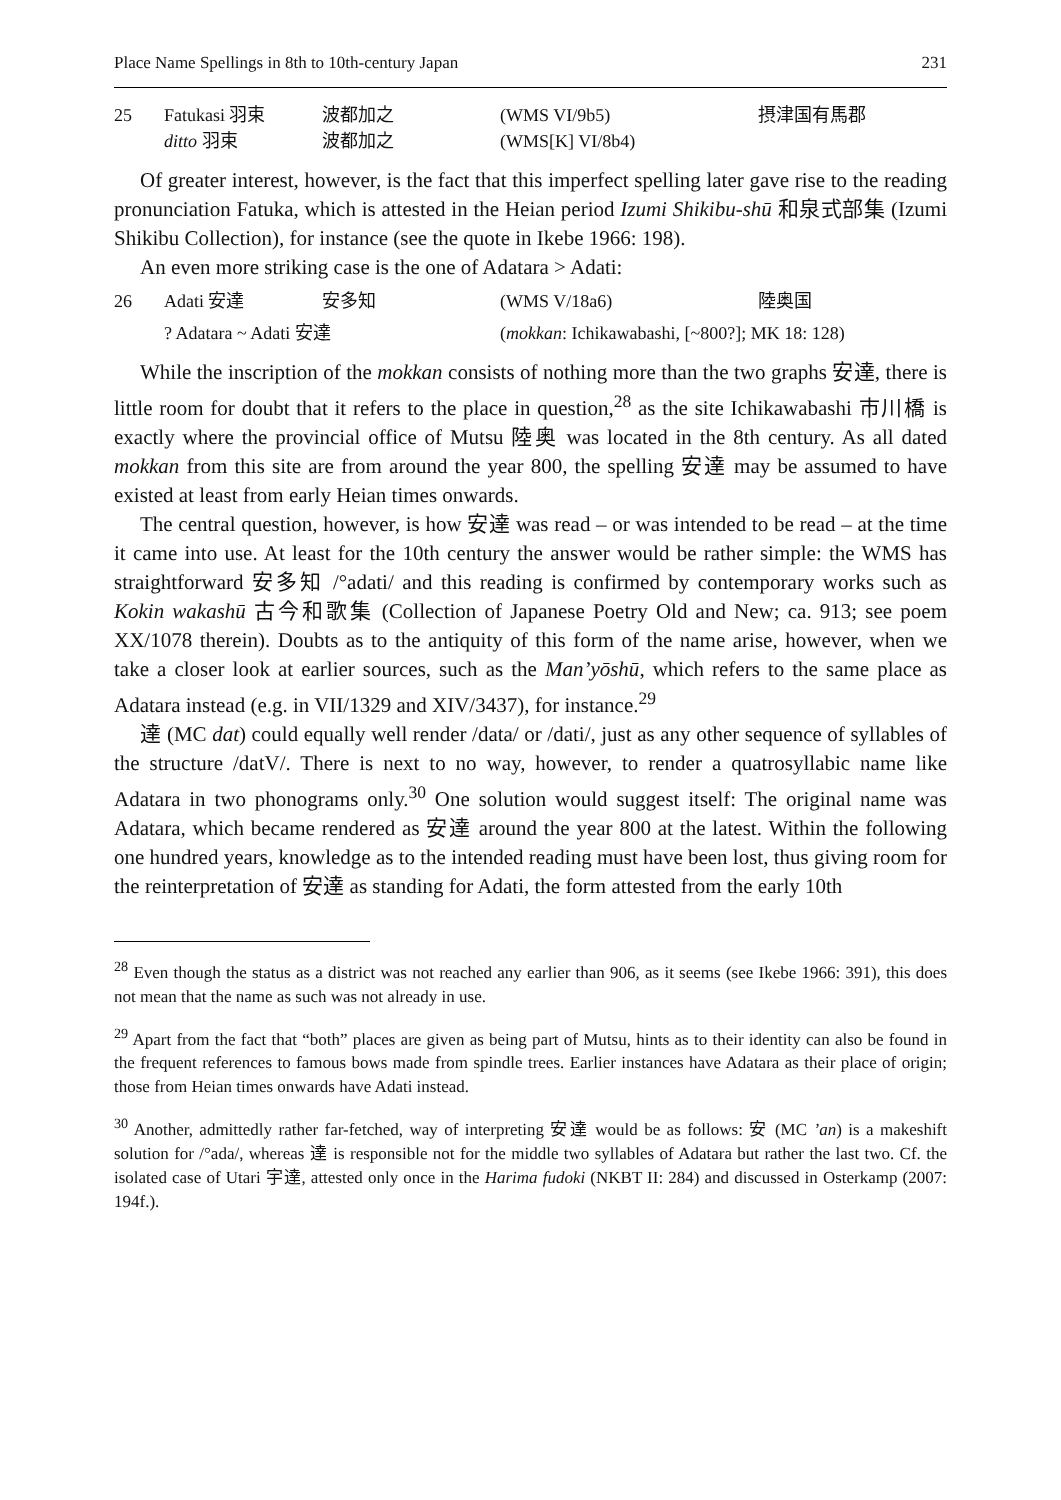Place Name Spellings in 8th to 10th-century Japan 231
| 25 | Fatukasi 羽束 | 波都加之 | (WMS VI/9b5) | 摂津国有馬郡 |
| | ditto 羽束 | 波都加之 | (WMS[K] VI/8b4) | |
Of greater interest, however, is the fact that this imperfect spelling later gave rise to the reading pronunciation Fatuka, which is attested in the Heian period Izumi Shikibu-shū 和泉式部集 (Izumi Shikibu Collection), for instance (see the quote in Ikebe 1966: 198).
An even more striking case is the one of Adatara > Adati:
| 26 | Adati 安達 | 安多知 | (WMS V/18a6) | 陸奥国 |
| | ? Adatara ~ Adati 安達 | | ( mokkan : Ichikawabashi, [~800?]; MK 18: 128) | |
While the inscription of the mokkan consists of nothing more than the two graphs 安達, there is little room for doubt that it refers to the place in question,<sup>28</sup> as the site Ichikawabashi 市川橋 is exactly where the provincial office of Mutsu 陸奥 was located in the 8th century. As all dated mokkan from this site are from around the year 800, the spelling 安達 may be assumed to have existed at least from early Heian times onwards.
The central question, however, is how 安達 was read – or was intended to be read – at the time it came into use. At least for the 10th century the answer would be rather simple: the WMS has straightforward 安多知 /°adati/ and this reading is confirmed by contemporary works such as Kokin wakashū 古今和歌集 (Collection of Japanese Poetry Old and New; ca. 913; see poem XX/1078 therein). Doubts as to the antiquity of this form of the name arise, however, when we take a closer look at earlier sources, such as the Man’yōshū, which refers to the same place as Adatara instead (e.g. in VII/1329 and XIV/3437), for instance.<sup>29</sup>
達 (MC dat) could equally well render /data/ or /dati/, just as any other sequence of syllables of the structure /datV/. There is next to no way, however, to render a quatrosyllabic name like Adatara in two phonograms only.<sup>30</sup> One solution would suggest itself: The original name was Adatara, which became rendered as 安達 around the year 800 at the latest. Within the following one hundred years, knowledge as to the intended reading must have been lost, thus giving room for the reinterpretation of 安達 as standing for Adati, the form attested from the early 10th
<sup>28</sup> Even though the status as a district was not reached any earlier than 906, as it seems (see Ikebe 1966: 391), this does not mean that the name as such was not already in use.
<sup>29</sup> Apart from the fact that “both” places are given as being part of Mutsu, hints as to their identity can also be found in the frequent references to famous bows made from spindle trees. Earlier instances have Adatara as their place of origin; those from Heian times onwards have Adati instead.
<sup>30</sup> Another, admittedly rather far-fetched, way of interpreting 安達 would be as follows: 安 (MC ’an) is a makeshift solution for /°ada/, whereas 達 is responsible not for the middle two syllables of Adatara but rather the last two. Cf. the isolated case of Utari 宇達, attested only once in the Harima fudoki (NKBT II: 284) and discussed in Osterkamp (2007: 194f.).